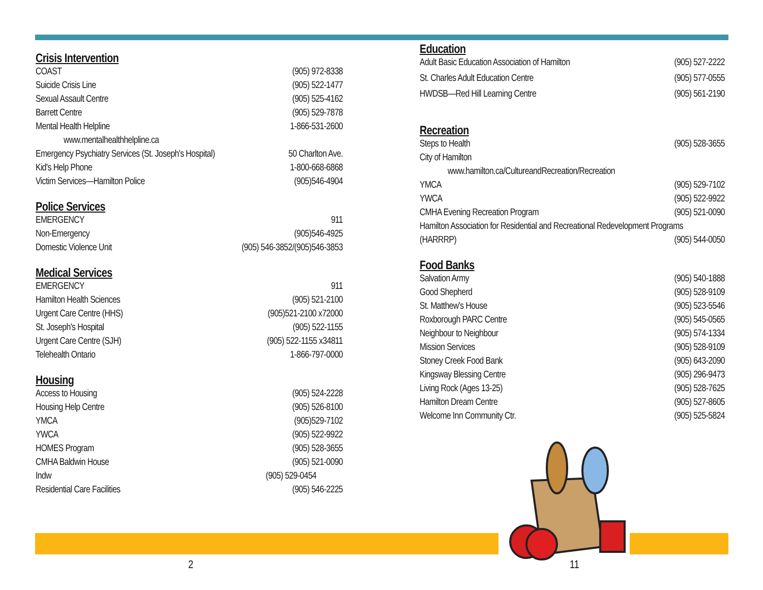Crisis Intervention
| COAST | (905) 972-8338 |
| Suicide Crisis Line | (905) 522-1477 |
| Sexual Assault Centre | (905) 525-4162 |
| Barrett Centre | (905) 529-7878 |
| Mental Health Helpline | 1-866-531-2600 |
| www.mentalhealthhelpline.ca | |
| Emergency Psychiatry Services (St. Joseph's Hospital) | 50 Charlton Ave. |
| Kid's Help Phone | 1-800-668-6868 |
| Victim Services—Hamilton Police | (905)546-4904 |
Police Services
| EMERGENCY | 911 |
| Non-Emergency | (905)546-4925 |
| Domestic Violence Unit | (905) 546-3852/(905)546-3853 |
Medical Services
| EMERGENCY | 911 |
| Hamilton Health Sciences | (905) 521-2100 |
| Urgent Care Centre (HHS) | (905)521-2100 x72000 |
| St. Joseph's Hospital | (905) 522-1155 |
| Urgent Care Centre (SJH) | (905) 522-1155 x34811 |
| Telehealth Ontario | 1-866-797-0000 |
Housing
| Access to Housing | (905) 524-2228 |
| Housing Help Centre | (905) 526-8100 |
| YMCA | (905)529-7102 |
| YWCA | (905) 522-9922 |
| HOMES Program | (905) 528-3655 |
| CMHA Baldwin House | (905) 521-0090 |
| Indw | (905) 529-0454 |
| Residential Care Facilities | (905) 546-2225 |
Education
| Adult Basic Education Association of Hamilton | (905) 527-2222 |
| St. Charles Adult Education Centre | (905) 577-0555 |
| HWDSB—Red Hill Learning Centre | (905) 561-2190 |
Recreation
| Steps to Health | (905) 528-3655 |
| City of Hamilton | |
| www.hamilton.ca/CultureandRecreation/Recreation | |
| YMCA | (905) 529-7102 |
| YWCA | (905) 522-9922 |
| CMHA Evening Recreation Program | (905) 521-0090 |
| Hamilton Association for Residential and Recreational Redevelopment Programs | |
| (HARRRP) | (905) 544-0050 |
Food Banks
| Salvation Army | (905) 540-1888 |
| Good Shepherd | (905) 528-9109 |
| St. Matthew's House | (905) 523-5546 |
| Roxborough PARC Centre | (905) 545-0565 |
| Neighbour to Neighbour | (905) 574-1334 |
| Mission Services | (905) 528-9109 |
| Stoney Creek Food Bank | (905) 643-2090 |
| Kingsway Blessing Centre | (905) 296-9473 |
| Living Rock (Ages 13-25) | (905) 528-7625 |
| Hamilton Dream Centre | (905) 527-8605 |
| Welcome Inn Community Ctr. | (905) 525-5824 |
2 11